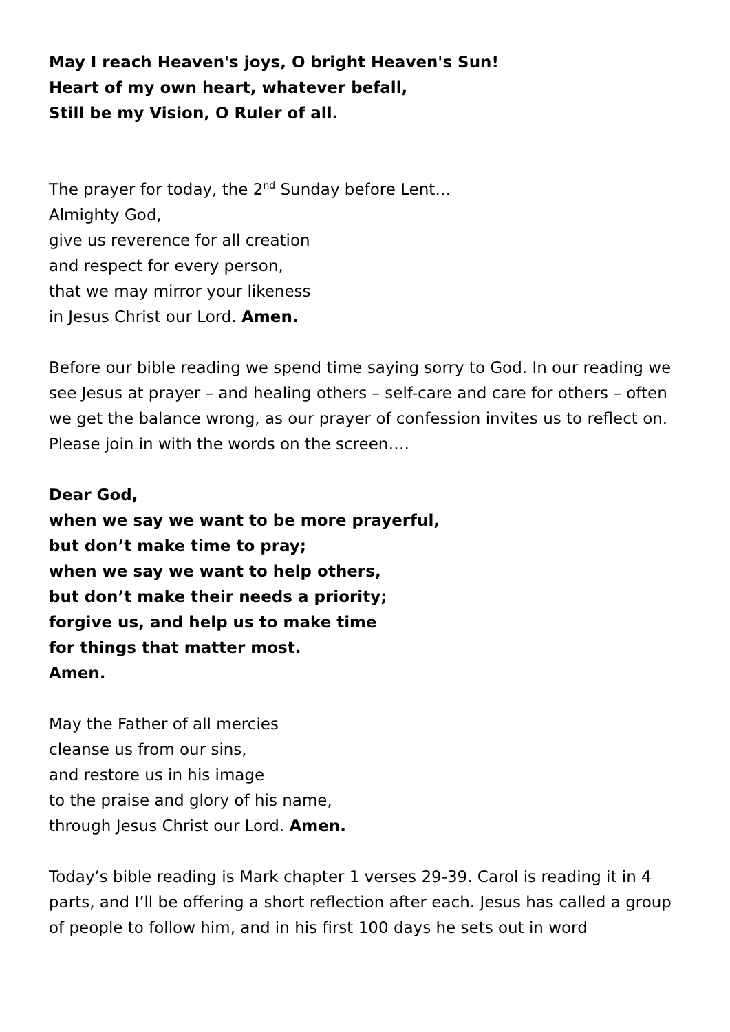May I reach Heaven's joys, O bright Heaven's Sun!
Heart of my own heart, whatever befall,
Still be my Vision, O Ruler of all.
The prayer for today, the 2<sup>nd</sup> Sunday before Lent…
Almighty God,
give us reverence for all creation
and respect for every person,
that we may mirror your likeness
in Jesus Christ our Lord. Amen.
Before our bible reading we spend time saying sorry to God. In our reading we see Jesus at prayer – and healing others – self-care and care for others – often we get the balance wrong, as our prayer of confession invites us to reflect on. Please join in with the words on the screen….
Dear God,
when we say we want to be more prayerful,
but don’t make time to pray;
when we say we want to help others,
but don’t make their needs a priority;
forgive us, and help us to make time
for things that matter most.
Amen.
May the Father of all mercies
cleanse us from our sins,
and restore us in his image
to the praise and glory of his name,
through Jesus Christ our Lord. Amen.
Today’s bible reading is Mark chapter 1 verses 29-39. Carol is reading it in 4 parts, and I’ll be offering a short reflection after each. Jesus has called a group of people to follow him, and in his first 100 days he sets out in word